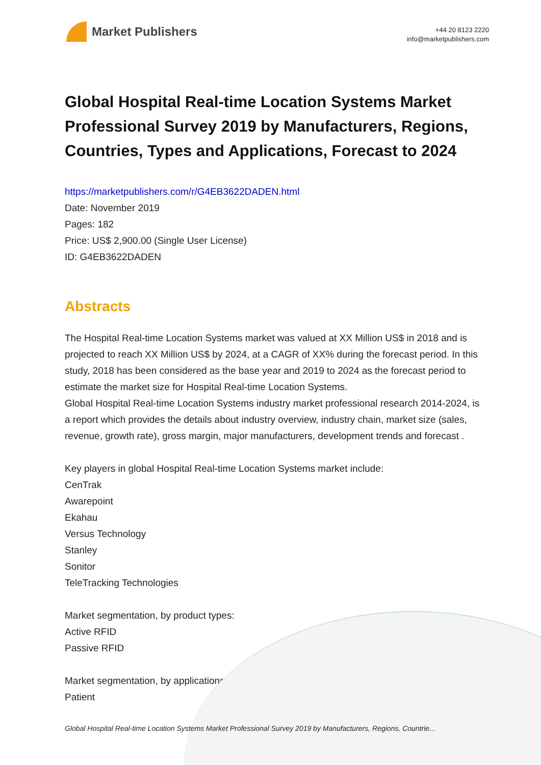Market Publishers
+44 20 8123 2220
info@marketpublishers.com
Global Hospital Real-time Location Systems Market Professional Survey 2019 by Manufacturers, Regions, Countries, Types and Applications, Forecast to 2024
https://marketpublishers.com/r/G4EB3622DADEN.html
Date: November 2019
Pages: 182
Price: US$ 2,900.00 (Single User License)
ID: G4EB3622DADEN
Abstracts
The Hospital Real-time Location Systems market was valued at XX Million US$ in 2018 and is projected to reach XX Million US$ by 2024, at a CAGR of XX% during the forecast period. In this study, 2018 has been considered as the base year and 2019 to 2024 as the forecast period to estimate the market size for Hospital Real-time Location Systems.
Global Hospital Real-time Location Systems industry market professional research 2014-2024, is a report which provides the details about industry overview, industry chain, market size (sales, revenue, growth rate), gross margin, major manufacturers, development trends and forecast .
Key players in global Hospital Real-time Location Systems market include:
CenTrak
Awarepoint
Ekahau
Versus Technology
Stanley
Sonitor
TeleTracking Technologies
Market segmentation, by product types:
Active RFID
Passive RFID
Market segmentation, by applications:
Patient
Global Hospital Real-time Location Systems Market Professional Survey 2019 by Manufacturers, Regions, Countrie...